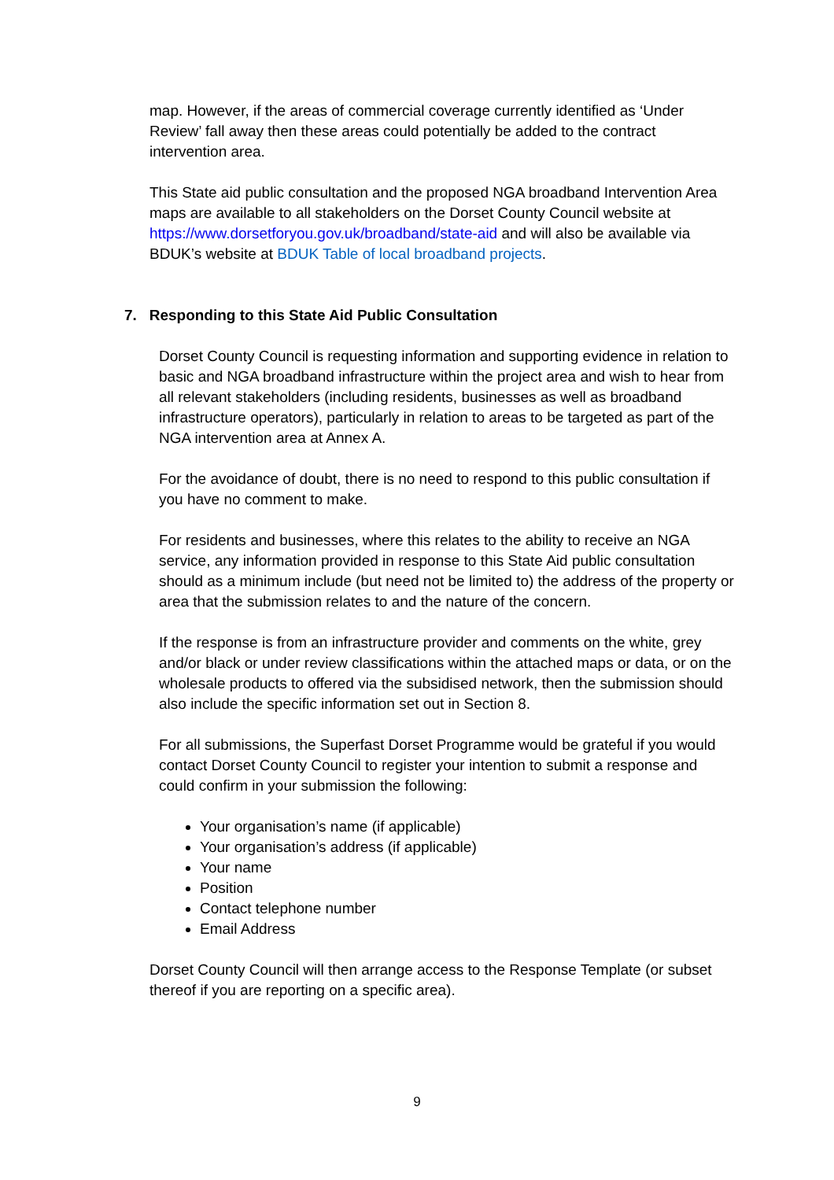map. However, if the areas of commercial coverage currently identified as ‘Under Review’ fall away then these areas could potentially be added to the contract intervention area.
This State aid public consultation and the proposed NGA broadband Intervention Area maps are available to all stakeholders on the Dorset County Council website at https://www.dorsetforyou.gov.uk/broadband/state-aid and will also be available via BDUK’s website at BDUK Table of local broadband projects.
7. Responding to this State Aid Public Consultation
Dorset County Council is requesting information and supporting evidence in relation to basic and NGA broadband infrastructure within the project area and wish to hear from all relevant stakeholders (including residents, businesses as well as broadband infrastructure operators), particularly in relation to areas to be targeted as part of the NGA intervention area at Annex A.
For the avoidance of doubt, there is no need to respond to this public consultation if you have no comment to make.
For residents and businesses, where this relates to the ability to receive an NGA service, any information provided in response to this State Aid public consultation should as a minimum include (but need not be limited to) the address of the property or area that the submission relates to and the nature of the concern.
If the response is from an infrastructure provider and comments on the white, grey and/or black or under review classifications within the attached maps or data, or on the wholesale products to offered via the subsidised network, then the submission should also include the specific information set out in Section 8.
For all submissions, the Superfast Dorset Programme would be grateful if you would contact Dorset County Council to register your intention to submit a response and could confirm in your submission the following:
Your organisation’s name (if applicable)
Your organisation’s address (if applicable)
Your name
Position
Contact telephone number
Email Address
Dorset County Council will then arrange access to the Response Template (or subset thereof if you are reporting on a specific area).
9